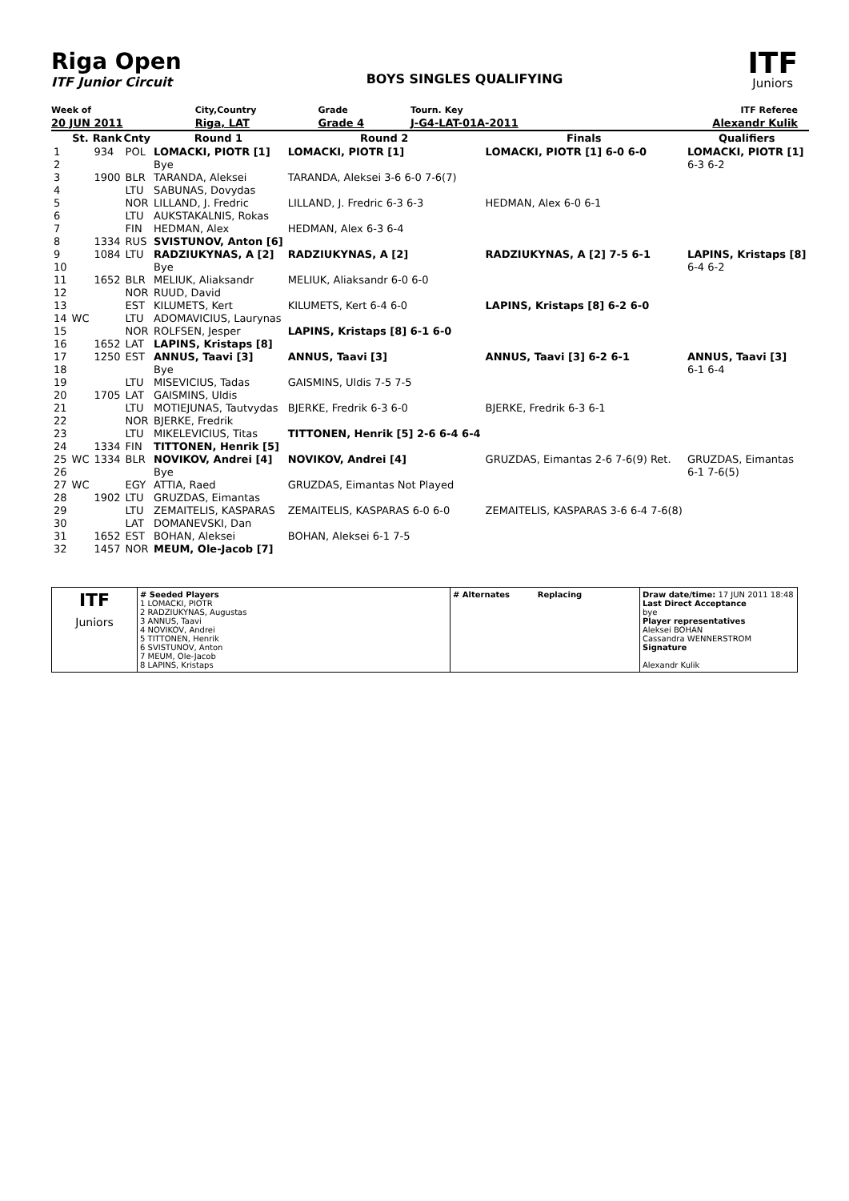Riga Open
ITF Junior Circuit
BOYS SINGLES QUALIFYING
ITF
Juniors
| Week of | City,Country | Grade | Tourn. Key | ITF Referee |
| 20 JUN 2011 | Riga, LAT | Grade 4 | J-G4-LAT-01A-2011 | Alexandr Kulik |
| | St. | Rank | Cnty | Round 1 | Round 2 | Finals | Qualifiers |
| --- | --- | --- | --- | --- | --- | --- | --- |
| 1 | | 934 | POL | LOMACKI, PIOTR [1] | LOMACKI, PIOTR [1] | LOMACKI, PIOTR [1] 6-0 6-0 | LOMACKI, PIOTR [1] |
| 2 | | | | Bye | | | 6-3 6-2 |
| 3 | | 1900 | BLR | TARANDA, Aleksei | TARANDA, Aleksei 3-6 6-0 7-6(7) | | |
| 4 | | | LTU | SABUNAS, Dovydas | | | |
| 5 | | | NOR | LILLAND, J. Fredric | LILLAND, J. Fredric 6-3 6-3 | HEDMAN, Alex 6-0 6-1 | |
| 6 | | | LTU | AUKSTAKALNIS, Rokas | | | |
| 7 | | | FIN | HEDMAN, Alex | HEDMAN, Alex 6-3 6-4 | | |
| 8 | | 1334 | RUS | SVISTUNOV, Anton [6] | | | |
| 9 | | 1084 | LTU | RADZIUKYNAS, A [2] | RADZIUKYNAS, A [2] | RADZIUKYNAS, A [2] 7-5 6-1 | LAPINS, Kristaps [8] |
| 10 | | | | Bye | | | 6-4 6-2 |
| 11 | | 1652 | BLR | MELIUK, Aliaksandr | MELIUK, Aliaksandr 6-0 6-0 | | |
| 12 | | | NOR | RUUD, David | | | |
| 13 | | | EST | KILUMETS, Kert | KILUMETS, Kert 6-4 6-0 | LAPINS, Kristaps [8] 6-2 6-0 | |
| 14 | WC | | LTU | ADOMAVICIUS, Laurynas | | | |
| 15 | | | NOR | ROLFSEN, Jesper | LAPINS, Kristaps [8] 6-1 6-0 | | |
| 16 | | 1652 | LAT | LAPINS, Kristaps [8] | | | |
| 17 | | 1250 | EST | ANNUS, Taavi [3] | ANNUS, Taavi [3] | ANNUS, Taavi [3] 6-2 6-1 | ANNUS, Taavi [3] |
| 18 | | | | Bye | | | 6-1 6-4 |
| 19 | | | LTU | MISEVICIUS, Tadas | GAISMINS, Uldis 7-5 7-5 | | |
| 20 | | 1705 | LAT | GAISMINS, Uldis | | | |
| 21 | | | LTU | MOTIEJUNAS, Tautvydas | BJERKE, Fredrik 6-3 6-0 | BJERKE, Fredrik 6-3 6-1 | |
| 22 | | | NOR | BJERKE, Fredrik | | | |
| 23 | | | LTU | MIKELEVICIUS, Titas | TITTONEN, Henrik [5] 2-6 6-4 6-4 | | |
| 24 | | 1334 | FIN | TITTONEN, Henrik [5] | | | |
| 25 | WC | 1334 | BLR | NOVIKOV, Andrei [4] | NOVIKOV, Andrei [4] | GRUZDAS, Eimantas 2-6 7-6(9) Ret. | GRUZDAS, Eimantas |
| 26 | | | | Bye | | | 6-1 7-6(5) |
| 27 | WC | | EGY | ATTIA, Raed | GRUZDAS, Eimantas Not Played | | |
| 28 | | 1902 | LTU | GRUZDAS, Eimantas | | | |
| 29 | | | LTU | ZEMAITELIS, KASPARAS | ZEMAITELIS, KASPARAS 6-0 6-0 | ZEMAITELIS, KASPARAS 3-6 6-4 7-6(8) | |
| 30 | | | LAT | DOMANEVSKI, Dan | | | |
| 31 | | 1652 | EST | BOHAN, Aleksei | BOHAN, Aleksei 6-1 7-5 | | |
| 32 | | 1457 | NOR | MEUM, Ole-Jacob [7] | | | |
| ITF Juniors | # Seeded Players 1 LOMACKI, PIOTR 2 RADZIUKYNAS, Augustas 3 ANNUS, Taavi 4 NOVIKOV, Andrei 5 TITTONEN, Henrik 6 SVISTUNOV, Anton 7 MEUM, Ole-Jacob 8 LAPINS, Kristaps | # Alternates Replacing | Draw date/time: 17 JUN 2011 18:48 Last Direct Acceptance bye Player representatives Aleksei BOHAN Cassandra WENNERSTROM Signature Alexandr Kulik |